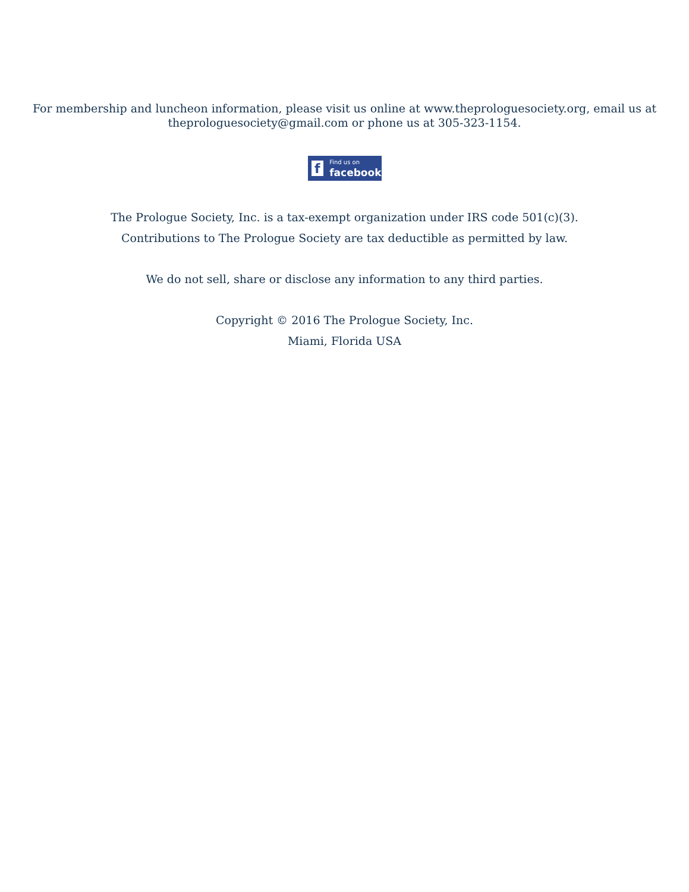For membership and luncheon information, please visit us online at www.theprologuesociety.org, email us at
theprologuesociety@gmail.com or phone us at 305-323-1154.
f
Find us on
facebook
The Prologue Society, Inc. is a tax-exempt organization under IRS code 501(c)(3).
Contributions to The Prologue Society are tax deductible as permitted by law.
We do not sell, share or disclose any information to any third parties.
Copyright © 2016 The Prologue Society, Inc.
Miami, Florida USA